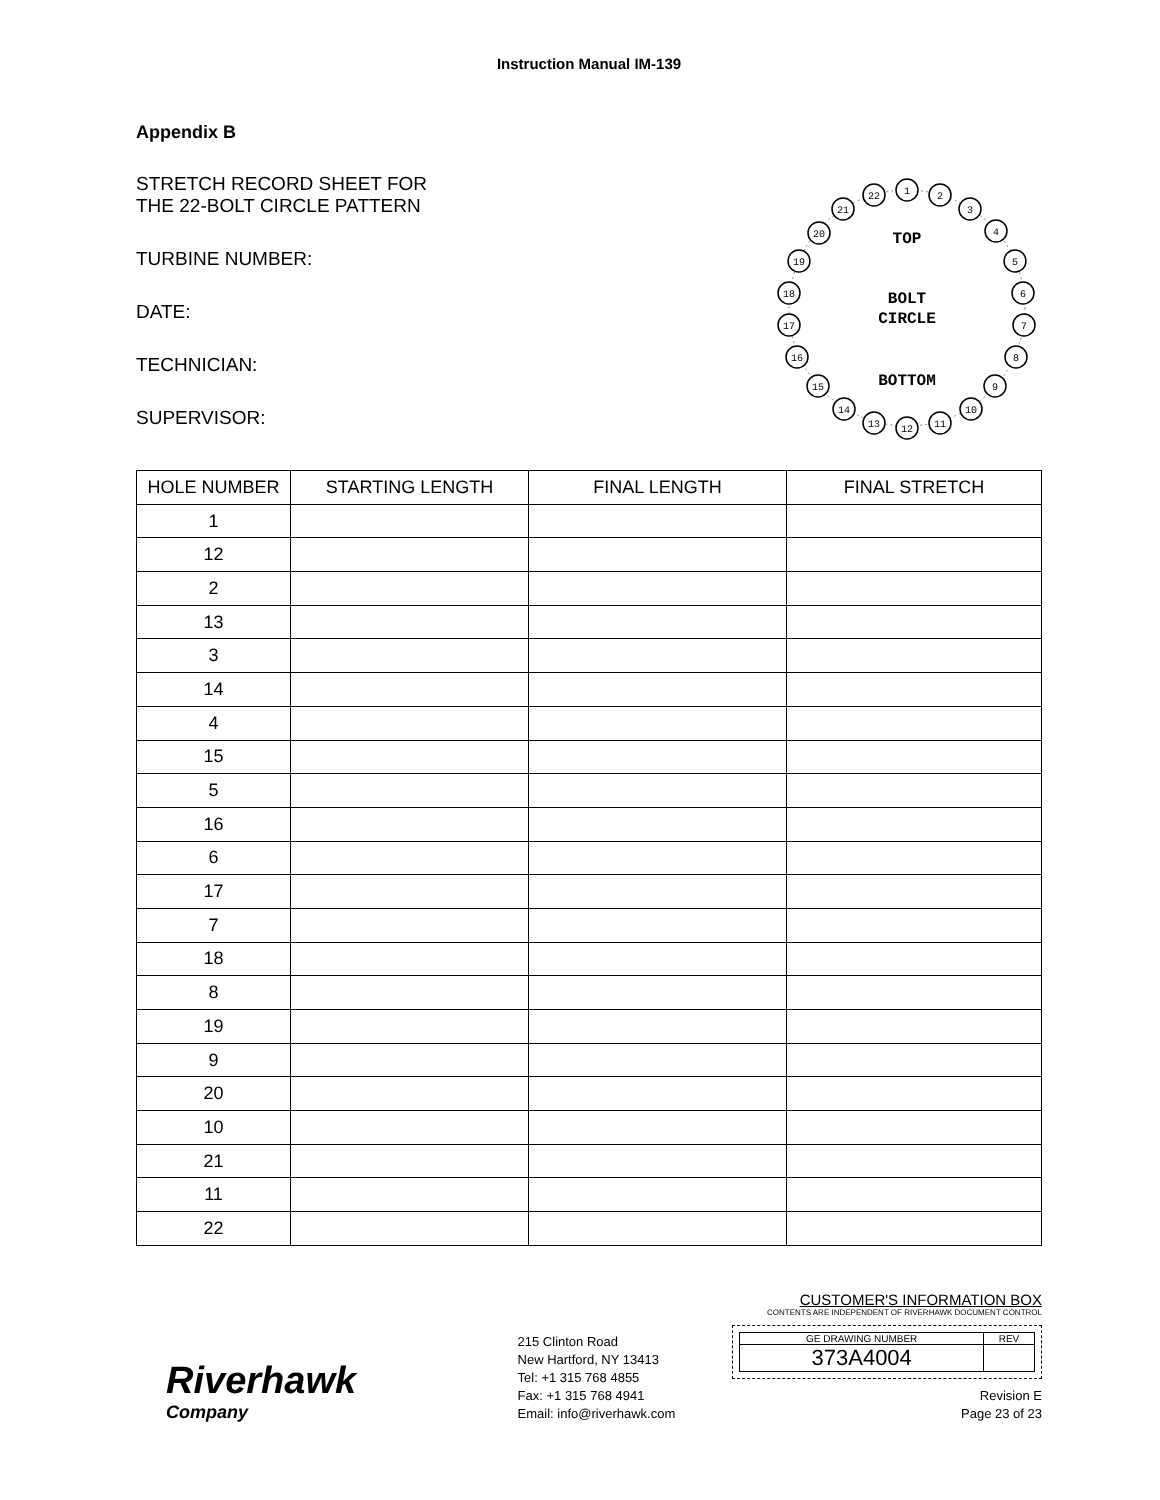Instruction Manual IM-139
Appendix B
STRETCH RECORD SHEET FOR
THE 22-BOLT CIRCLE PATTERN
TURBINE NUMBER:
DATE:
TECHNICIAN:
SUPERVISOR:
1
2
3
4
5
6
7
8
9
10
11
12
13
14
15
16
17
18
19
20
21
22
TOP
BOLT
CIRCLE
BOTTOM
| HOLE NUMBER | STARTING LENGTH | FINAL LENGTH | FINAL STRETCH |
| --- | --- | --- | --- |
| 1 | | | |
| 12 | | | |
| 2 | | | |
| 13 | | | |
| 3 | | | |
| 14 | | | |
| 4 | | | |
| 15 | | | |
| 5 | | | |
| 16 | | | |
| 6 | | | |
| 17 | | | |
| 7 | | | |
| 18 | | | |
| 8 | | | |
| 19 | | | |
| 9 | | | |
| 20 | | | |
| 10 | | | |
| 21 | | | |
| 11 | | | |
| 22 | | | |
Riverhawk
Company
215 Clinton Road
New Hartford, NY 13413
Tel: +1 315 768 4855
Fax: +1 315 768 4941
Email: info@riverhawk.com
CUSTOMER'S INFORMATION BOX
CONTENTS ARE INDEPENDENT OF RIVERHAWK DOCUMENT CONTROL
| GE DRAWING NUMBER | REV |
| 373A4004 | |
Revision E
Page 23 of 23